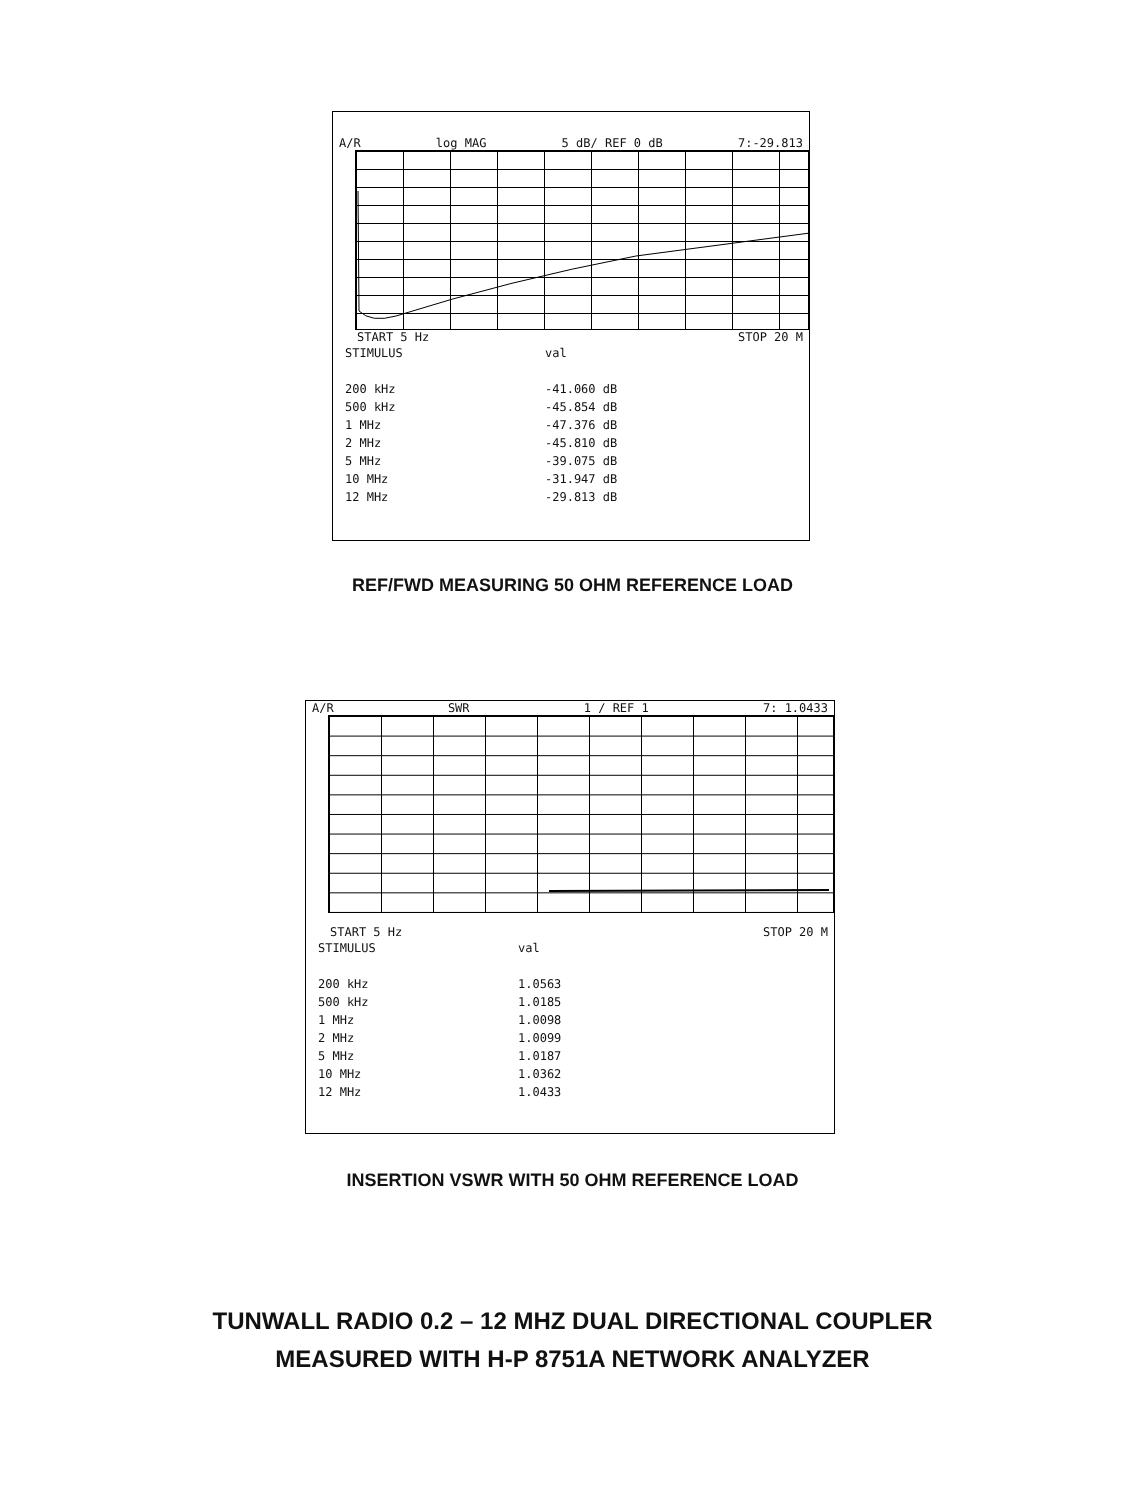A/R log MAG 5 dB/ REF 0 dB 7:-29.813
START 5 Hz STOP 20 M
| STIMULUS | val |
| --- | --- |
| 200 kHz | -41.060 dB |
| 500 kHz | -45.854 dB |
| 1 MHz | -47.376 dB |
| 2 MHz | -45.810 dB |
| 5 MHz | -39.075 dB |
| 10 MHz | -31.947 dB |
| 12 MHz | -29.813 dB |
REF/FWD MEASURING 50 OHM REFERENCE LOAD
A/R SWR 1 / REF 1 7: 1.0433
START 5 Hz STOP 20 M
| STIMULUS | val |
| --- | --- |
| 200 kHz | 1.0563 |
| 500 kHz | 1.0185 |
| 1 MHz | 1.0098 |
| 2 MHz | 1.0099 |
| 5 MHz | 1.0187 |
| 10 MHz | 1.0362 |
| 12 MHz | 1.0433 |
INSERTION VSWR WITH 50 OHM REFERENCE LOAD
TUNWALL RADIO 0.2 – 12 MHZ DUAL DIRECTIONAL COUPLER
MEASURED WITH H-P 8751A NETWORK ANALYZER